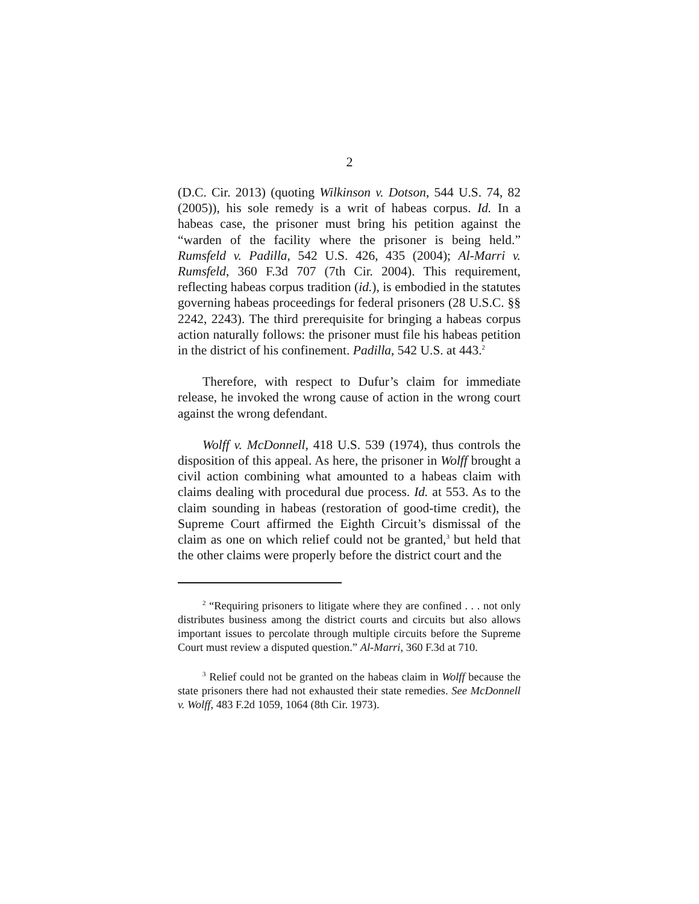2
(D.C. Cir. 2013) (quoting Wilkinson v. Dotson, 544 U.S. 74, 82 (2005)), his sole remedy is a writ of habeas corpus. Id. In a habeas case, the prisoner must bring his petition against the “warden of the facility where the prisoner is being held.” Rumsfeld v. Padilla, 542 U.S. 426, 435 (2004); Al-Marri v. Rumsfeld, 360 F.3d 707 (7th Cir. 2004). This requirement, reflecting habeas corpus tradition (id.), is embodied in the statutes governing habeas proceedings for federal prisoners (28 U.S.C. §§ 2242, 2243). The third prerequisite for bringing a habeas corpus action naturally follows: the prisoner must file his habeas petition in the district of his confinement. Padilla, 542 U.S. at 443.<sup>2</sup>
Therefore, with respect to Dufur’s claim for immediate release, he invoked the wrong cause of action in the wrong court against the wrong defendant.
Wolff v. McDonnell, 418 U.S. 539 (1974), thus controls the disposition of this appeal. As here, the prisoner in Wolff brought a civil action combining what amounted to a habeas claim with claims dealing with procedural due process. Id. at 553. As to the claim sounding in habeas (restoration of good-time credit), the Supreme Court affirmed the Eighth Circuit’s dismissal of the claim as one on which relief could not be granted,<sup>3</sup> but held that the other claims were properly before the district court and the
<sup>2</sup> “Requiring prisoners to litigate where they are confined . . . not only distributes business among the district courts and circuits but also allows important issues to percolate through multiple circuits before the Supreme Court must review a disputed question.” Al-Marri, 360 F.3d at 710.
<sup>3</sup> Relief could not be granted on the habeas claim in Wolff because the state prisoners there had not exhausted their state remedies. See McDonnell v. Wolff, 483 F.2d 1059, 1064 (8th Cir. 1973).